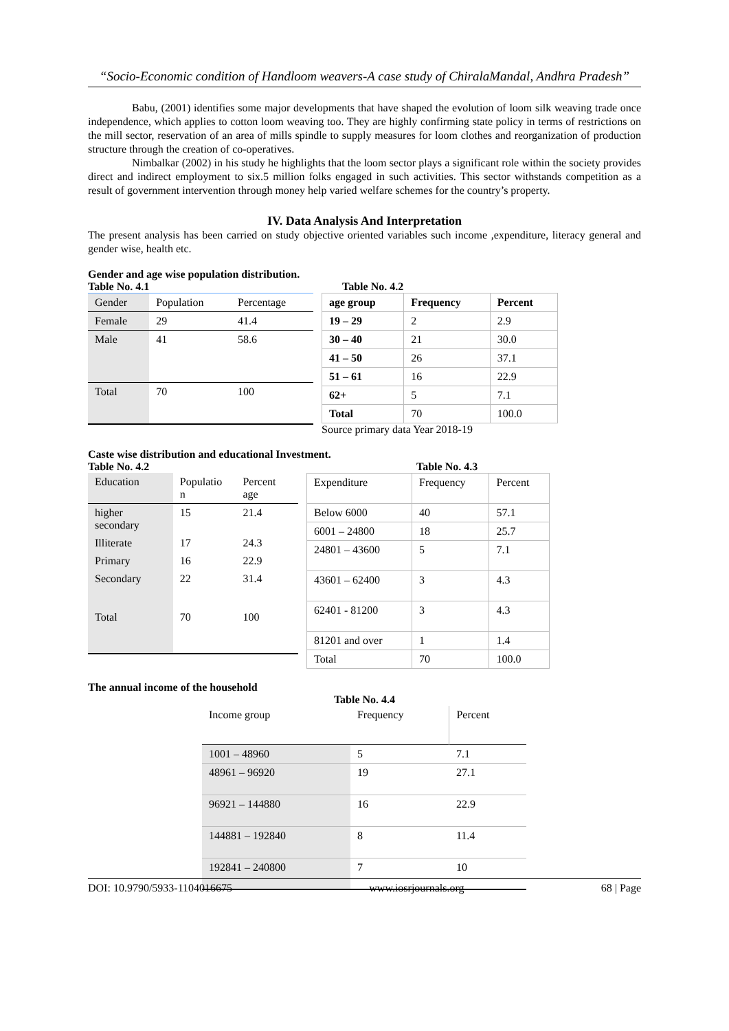“Socio-Economic condition of Handloom weavers-A case study of ChiralaMandal, Andhra Pradesh”
Babu, (2001) identifies some major developments that have shaped the evolution of loom silk weaving trade once independence, which applies to cotton loom weaving too. They are highly confirming state policy in terms of restrictions on the mill sector, reservation of an area of mills spindle to supply measures for loom clothes and reorganization of production structure through the creation of co-operatives.
Nimbalkar (2002) in his study he highlights that the loom sector plays a significant role within the society provides direct and indirect employment to six.5 million folks engaged in such activities. This sector withstands competition as a result of government intervention through money help varied welfare schemes for the country’s property.
IV. Data Analysis And Interpretation
The present analysis has been carried on study objective oriented variables such income ,expenditure, literacy general and gender wise, health etc.
Gender and age wise population distribution.
Table No. 4.1
| Gender | Population | Percentage |
| Female | 29 | 41.4 |
| Male | 41 | 58.6 |
| Total | 70 | 100 |
Table No. 4.2
| age group | Frequency | Percent |
| --- | --- | --- |
| 19 – 29 | 2 | 2.9 |
| 30 – 40 | 21 | 30.0 |
| 41 – 50 | 26 | 37.1 |
| 51 – 61 | 16 | 22.9 |
| 62+ | 5 | 7.1 |
| Total | 70 | 100.0 |
Source primary data Year 2018-19
Caste wise distribution and educational Investment.
Table No. 4.2
| Education | Populatio n | Percent age |
| higher secondary | 15 | 21.4 |
| Illiterate | 17 | 24.3 |
| Primary | 16 | 22.9 |
| Secondary | 22 | 31.4 |
| Total | 70 | 100 |
Table No. 4.3
| Expenditure | Frequency | Percent |
| Below 6000 | 40 | 57.1 |
| 6001 – 24800 | 18 | 25.7 |
| 24801 – 43600 | 5 | 7.1 |
| 43601 – 62400 | 3 | 4.3 |
| 62401 - 81200 | 3 | 4.3 |
| 81201 and over | 1 | 1.4 |
| Total | 70 | 100.0 |
The annual income of the household
Table No. 4.4
| Income group | Frequency | Percent |
| 1001 – 48960 | 5 | 7.1 |
| 48961 – 96920 | 19 | 27.1 |
| 96921 – 144880 | 16 | 22.9 |
| 144881 – 192840 | 8 | 11.4 |
| 192841 – 240800 | 7 | 10 |
DOI: 10.9790/5933-1104016675 www.iosrjournals.org 68 | Page